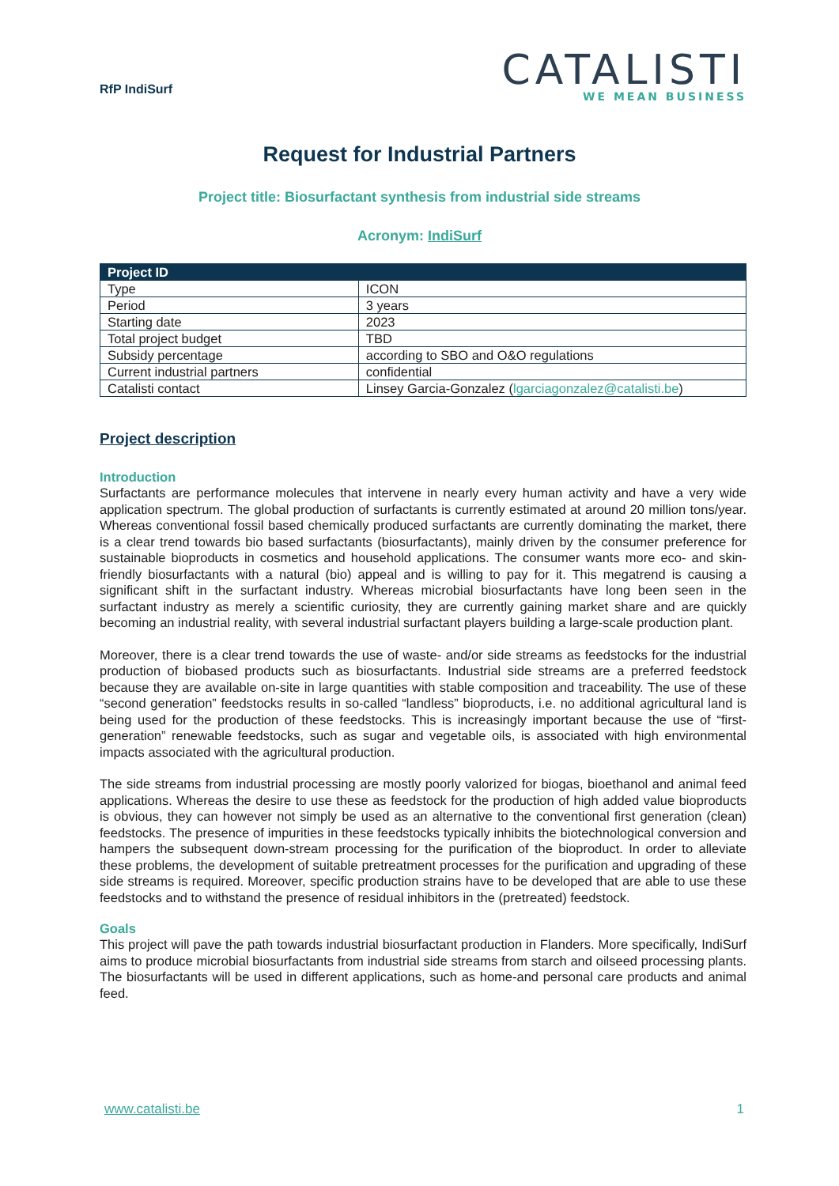RfP IndiSurf
CATALISTI
WE MEAN BUSINESS
Request for Industrial Partners
Project title: Biosurfactant synthesis from industrial side streams
Acronym: IndiSurf
| Project ID | |
| --- | --- |
| Type | ICON |
| Period | 3 years |
| Starting date | 2023 |
| Total project budget | TBD |
| Subsidy percentage | according to SBO and O&O regulations |
| Current industrial partners | confidential |
| Catalisti contact | Linsey Garcia-Gonzalez ( lgarciagonzalez@catalisti.be ) |
Project description
Introduction
Surfactants are performance molecules that intervene in nearly every human activity and have a very wide application spectrum. The global production of surfactants is currently estimated at around 20 million tons/year. Whereas conventional fossil based chemically produced surfactants are currently dominating the market, there is a clear trend towards bio based surfactants (biosurfactants), mainly driven by the consumer preference for sustainable bioproducts in cosmetics and household applications. The consumer wants more eco- and skin-friendly biosurfactants with a natural (bio) appeal and is willing to pay for it. This megatrend is causing a significant shift in the surfactant industry. Whereas microbial biosurfactants have long been seen in the surfactant industry as merely a scientific curiosity, they are currently gaining market share and are quickly becoming an industrial reality, with several industrial surfactant players building a large-scale production plant.
Moreover, there is a clear trend towards the use of waste- and/or side streams as feedstocks for the industrial production of biobased products such as biosurfactants. Industrial side streams are a preferred feedstock because they are available on-site in large quantities with stable composition and traceability. The use of these “second generation” feedstocks results in so-called “landless” bioproducts, i.e. no additional agricultural land is being used for the production of these feedstocks. This is increasingly important because the use of “first-generation” renewable feedstocks, such as sugar and vegetable oils, is associated with high environmental impacts associated with the agricultural production.
The side streams from industrial processing are mostly poorly valorized for biogas, bioethanol and animal feed applications. Whereas the desire to use these as feedstock for the production of high added value bioproducts is obvious, they can however not simply be used as an alternative to the conventional first generation (clean) feedstocks. The presence of impurities in these feedstocks typically inhibits the biotechnological conversion and hampers the subsequent down-stream processing for the purification of the bioproduct. In order to alleviate these problems, the development of suitable pretreatment processes for the purification and upgrading of these side streams is required. Moreover, specific production strains have to be developed that are able to use these feedstocks and to withstand the presence of residual inhibitors in the (pretreated) feedstock.
Goals
This project will pave the path towards industrial biosurfactant production in Flanders. More specifically, IndiSurf aims to produce microbial biosurfactants from industrial side streams from starch and oilseed processing plants. The biosurfactants will be used in different applications, such as home-and personal care products and animal feed.
www.catalisti.be 1